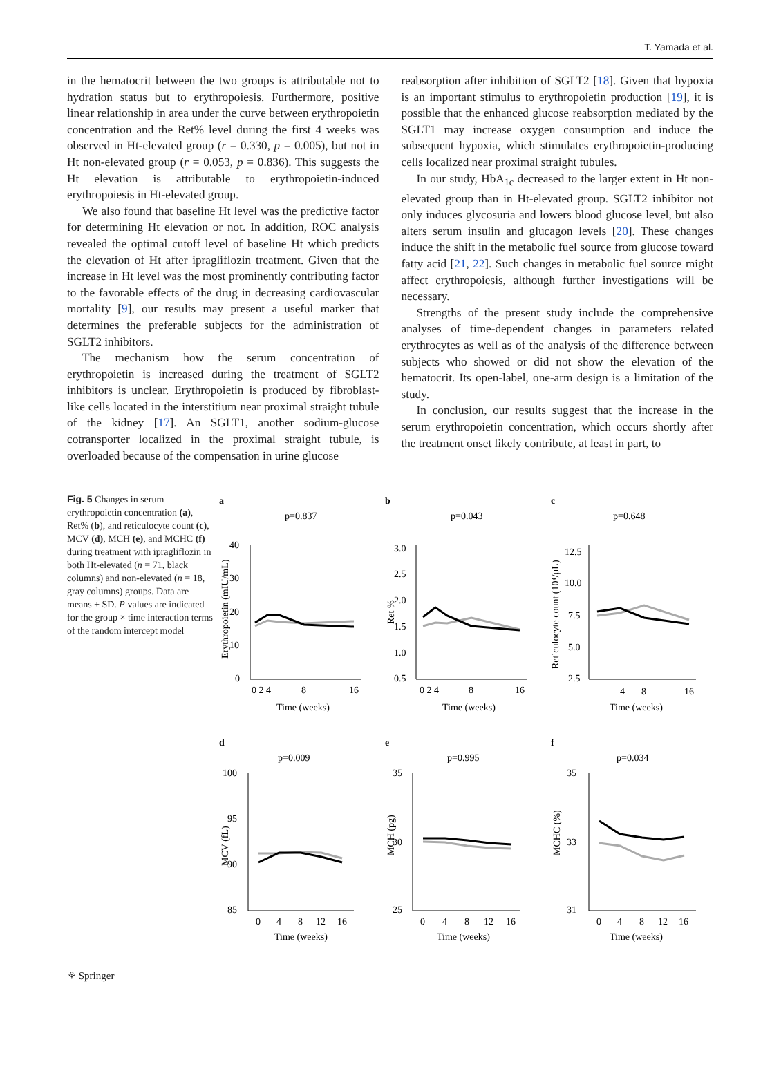T. Yamada et al.
in the hematocrit between the two groups is attributable not to hydration status but to erythropoiesis. Furthermore, positive linear relationship in area under the curve between erythropoietin concentration and the Ret% level during the first 4 weeks was observed in Ht-elevated group (r = 0.330, p = 0.005), but not in Ht non-elevated group (r = 0.053, p = 0.836). This suggests the Ht elevation is attributable to erythropoietin-induced erythropoiesis in Ht-elevated group.
We also found that baseline Ht level was the predictive factor for determining Ht elevation or not. In addition, ROC analysis revealed the optimal cutoff level of baseline Ht which predicts the elevation of Ht after ipragliflozin treatment. Given that the increase in Ht level was the most prominently contributing factor to the favorable effects of the drug in decreasing cardiovascular mortality [9], our results may present a useful marker that determines the preferable subjects for the administration of SGLT2 inhibitors.
The mechanism how the serum concentration of erythropoietin is increased during the treatment of SGLT2 inhibitors is unclear. Erythropoietin is produced by fibroblast-like cells located in the interstitium near proximal straight tubule of the kidney [17]. An SGLT1, another sodium-glucose cotransporter localized in the proximal straight tubule, is overloaded because of the compensation in urine glucose
reabsorption after inhibition of SGLT2 [18]. Given that hypoxia is an important stimulus to erythropoietin production [19], it is possible that the enhanced glucose reabsorption mediated by the SGLT1 may increase oxygen consumption and induce the subsequent hypoxia, which stimulates erythropoietin-producing cells localized near proximal straight tubules.
In our study, HbA<sub>1c</sub> decreased to the larger extent in Ht non-elevated group than in Ht-elevated group. SGLT2 inhibitor not only induces glycosuria and lowers blood glucose level, but also alters serum insulin and glucagon levels [20]. These changes induce the shift in the metabolic fuel source from glucose toward fatty acid [21, 22]. Such changes in metabolic fuel source might affect erythropoiesis, although further investigations will be necessary.
Strengths of the present study include the comprehensive analyses of time-dependent changes in parameters related erythrocytes as well as of the analysis of the difference between subjects who showed or did not show the elevation of the hematocrit. Its open-label, one-arm design is a limitation of the study.
In conclusion, our results suggest that the increase in the serum erythropoietin concentration, which occurs shortly after the treatment onset likely contribute, at least in part, to
Fig. 5 Changes in serum erythropoietin concentration (a), Ret% (b), and reticulocyte count (c), MCV (d), MCH (e), and MCHC (f) during treatment with ipragliflozin in both Ht-elevated (n = 71, black columns) and non-elevated (n = 18, gray columns) groups. Data are means ± SD. P values are indicated for the group × time interaction terms of the random intercept model
a
p=0.837
Erythropoietin (mIU/mL)
40
30
20
10
0
0 2 4
8
16
Time (weeks)
b
p=0.043
Ret %
3.0
2.5
2.0
1.5
1.0
0.5
0 2 4
8
16
Time (weeks)
c
p=0.648
Reticulocyte count (10⁴/µL)
12.5
10.0
7.5
5.0
2.5
4
8
16
Time (weeks)
d
p=0.009
MCV (fL)
100
95
90
85
0
4
8
12
16
Time (weeks)
e
p=0.995
MCH (pg)
35
30
25
0
4
8
12
16
Time (weeks)
f
p=0.034
MCHC (%)
35
33
31
0
4
8
12
16
Time (weeks)
⚘ Springer